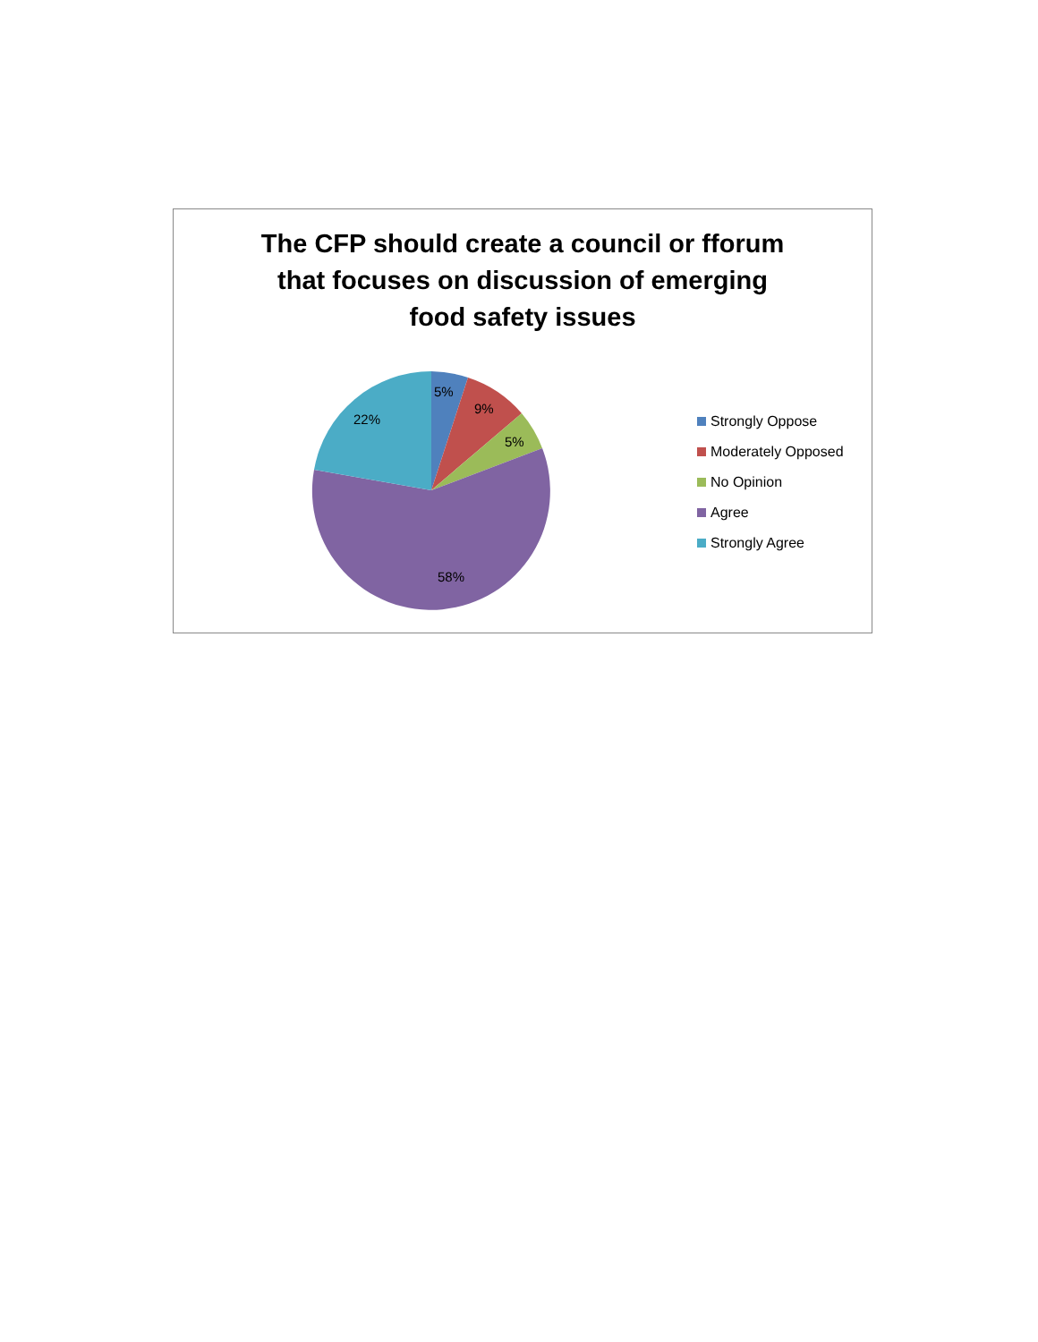The CFP should create a council or fforum
that focuses on discussion of emerging
food safety issues
5%
9%
5%
58%
22%
Strongly Oppose
Moderately Opposed
No Opinion
Agree
Strongly Agree